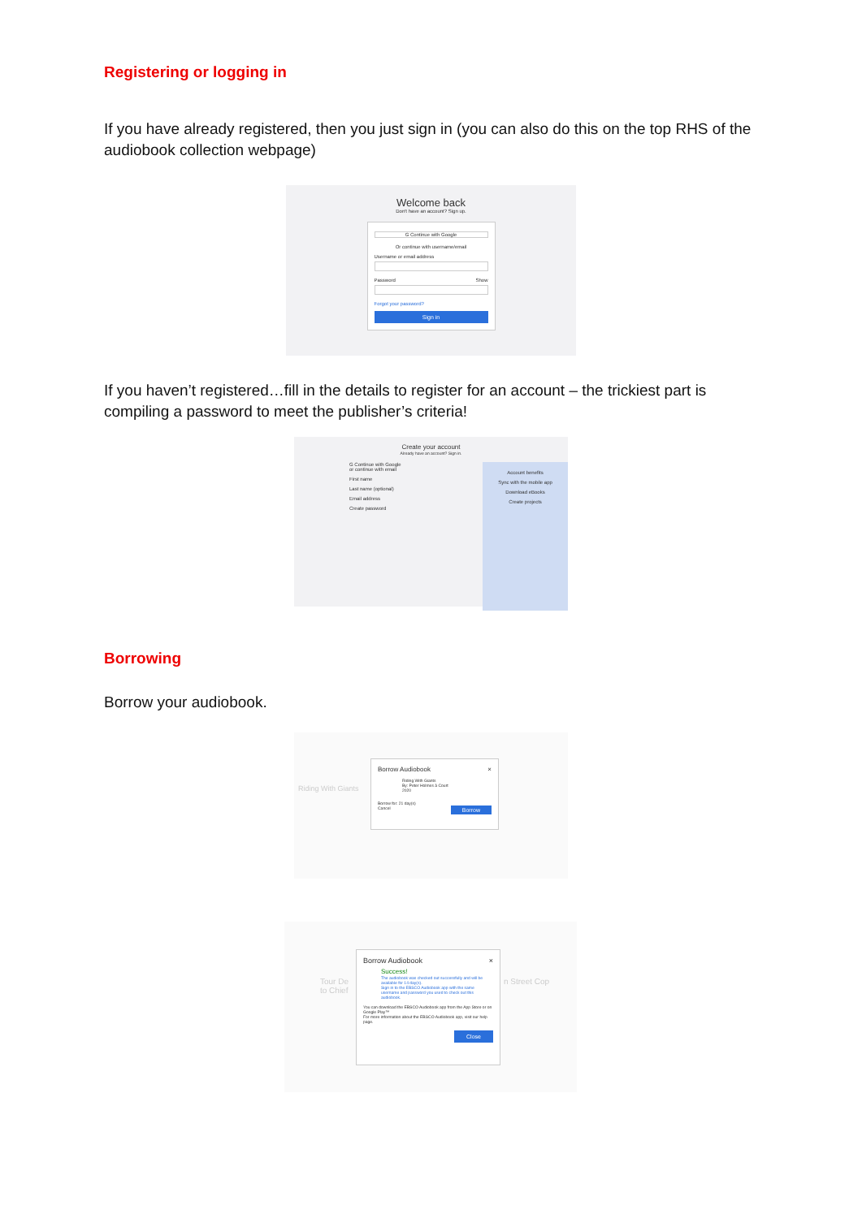Registering or logging in
If you have already registered, then you just sign in (you can also do this on the top RHS of the audiobook collection webpage)
Welcome back
Don't have an account? Sign up.
G Continue with Google
Or continue with username/email
Username or email address
Password Show
Forgot your password?
Sign in
If you haven’t registered…fill in the details to register for an account – the trickiest part is compiling a password to meet the publisher’s criteria!
Create your account
Already have an account? Sign in.
G Continue with Google
or continue with email
First name
Last name (optional)
Email address
Create password
Account benefits
Sync with the mobile app
Download eBooks
Create projects
Borrowing
Borrow your audiobook.
Borrow Audiobook ×
Riding With Giants
By: Peter Holmes à Court
2020
Borrow for: 21 day(s)
Cancel Borrow
Riding With Giants
Borrow Audiobook ×
Success!
The audiobook was checked out successfully and will be available for 14 day(s).
Sign in to the EBSCO Audiobook app with the same username and password you used to check out this audiobook.
You can download the EBSCO Audiobook app from the App Store or on Google Play™
For more information about the EBSCO Audiobook app, visit our help page.
Close
Tour De
to Chief
n Street Cop